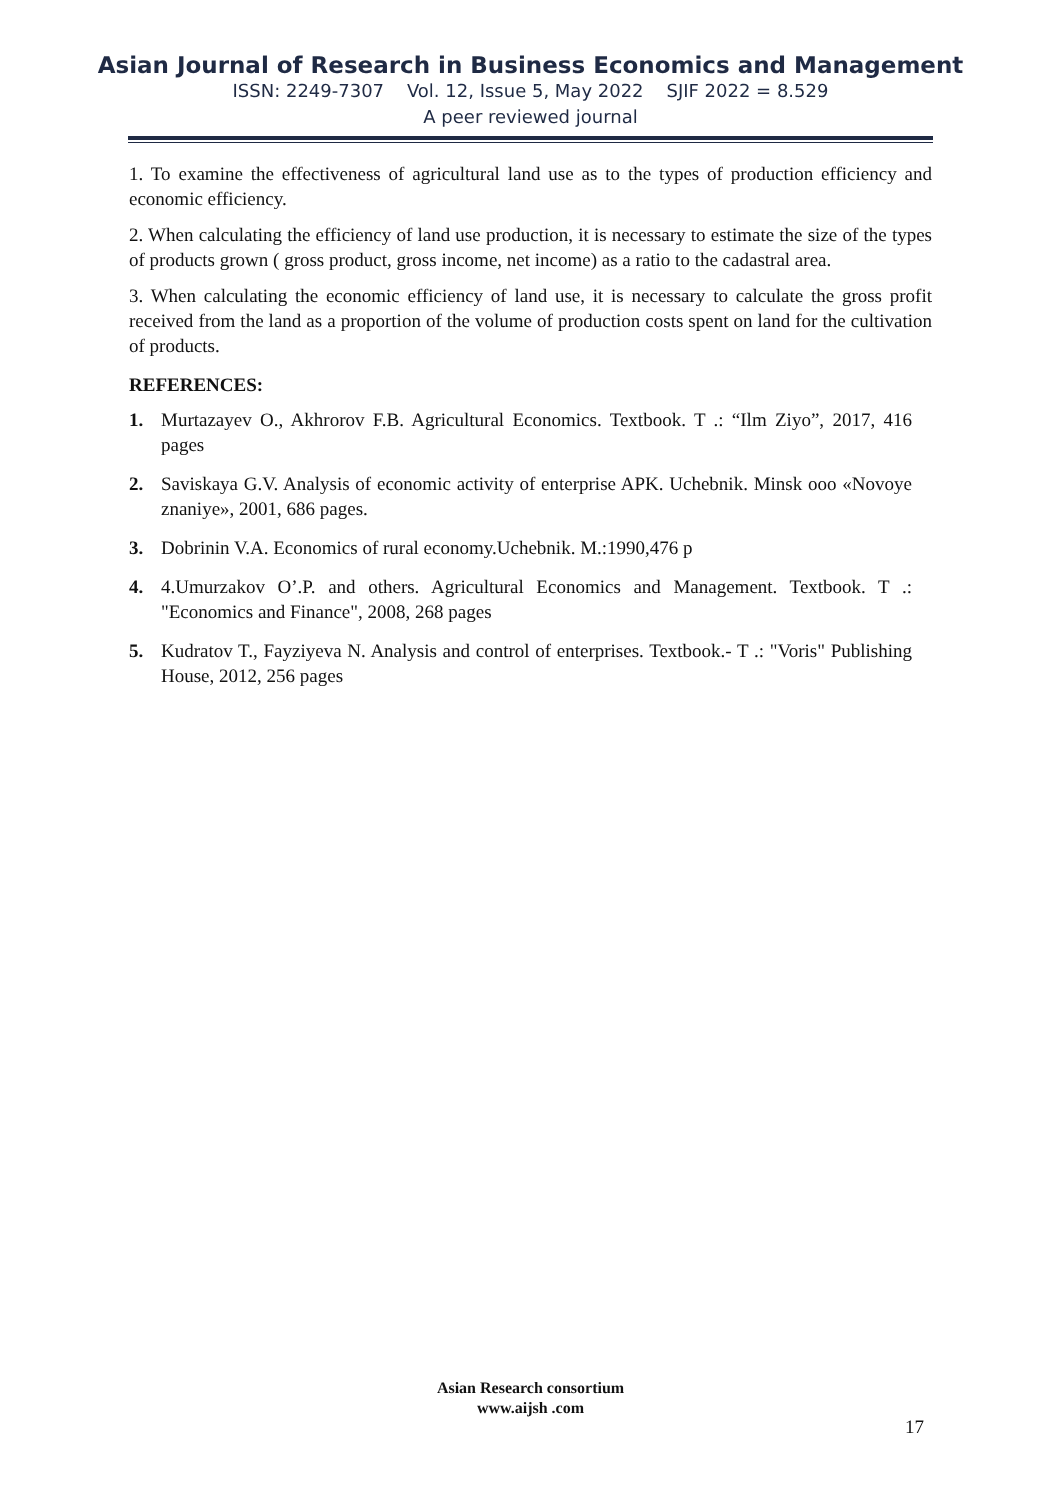Asian Journal of Research in Business Economics and Management
ISSN: 2249-7307 Vol. 12, Issue 5, May 2022 SJIF 2022 = 8.529
A peer reviewed journal
1. To examine the effectiveness of agricultural land use as to the types of production efficiency and economic efficiency.
2. When calculating the efficiency of land use production, it is necessary to estimate the size of the types of products grown ( gross product, gross income, net income) as a ratio to the cadastral area.
3. When calculating the economic efficiency of land use, it is necessary to calculate the gross profit received from the land as a proportion of the volume of production costs spent on land for the cultivation of products.
REFERENCES:
1. Murtazayev O., Akhrorov F.B. Agricultural Economics. Textbook. T .: “Ilm Ziyo”, 2017, 416 pages
2. Saviskaya G.V. Analysis of economic activity of enterprise APK. Uchebnik. Minsk ooo «Novoye znaniye», 2001, 686 pages.
3. Dobrinin V.A. Economics of rural economy.Uchebnik. M.:1990,476 p
4. 4.Umurzakov O’.P. and others. Agricultural Economics and Management. Textbook. T .: "Economics and Finance", 2008, 268 pages
5. Kudratov T., Fayziyeva N. Analysis and control of enterprises. Textbook.- T .: "Voris" Publishing House, 2012, 256 pages
Asian Research consortium
www.aijsh .com
17